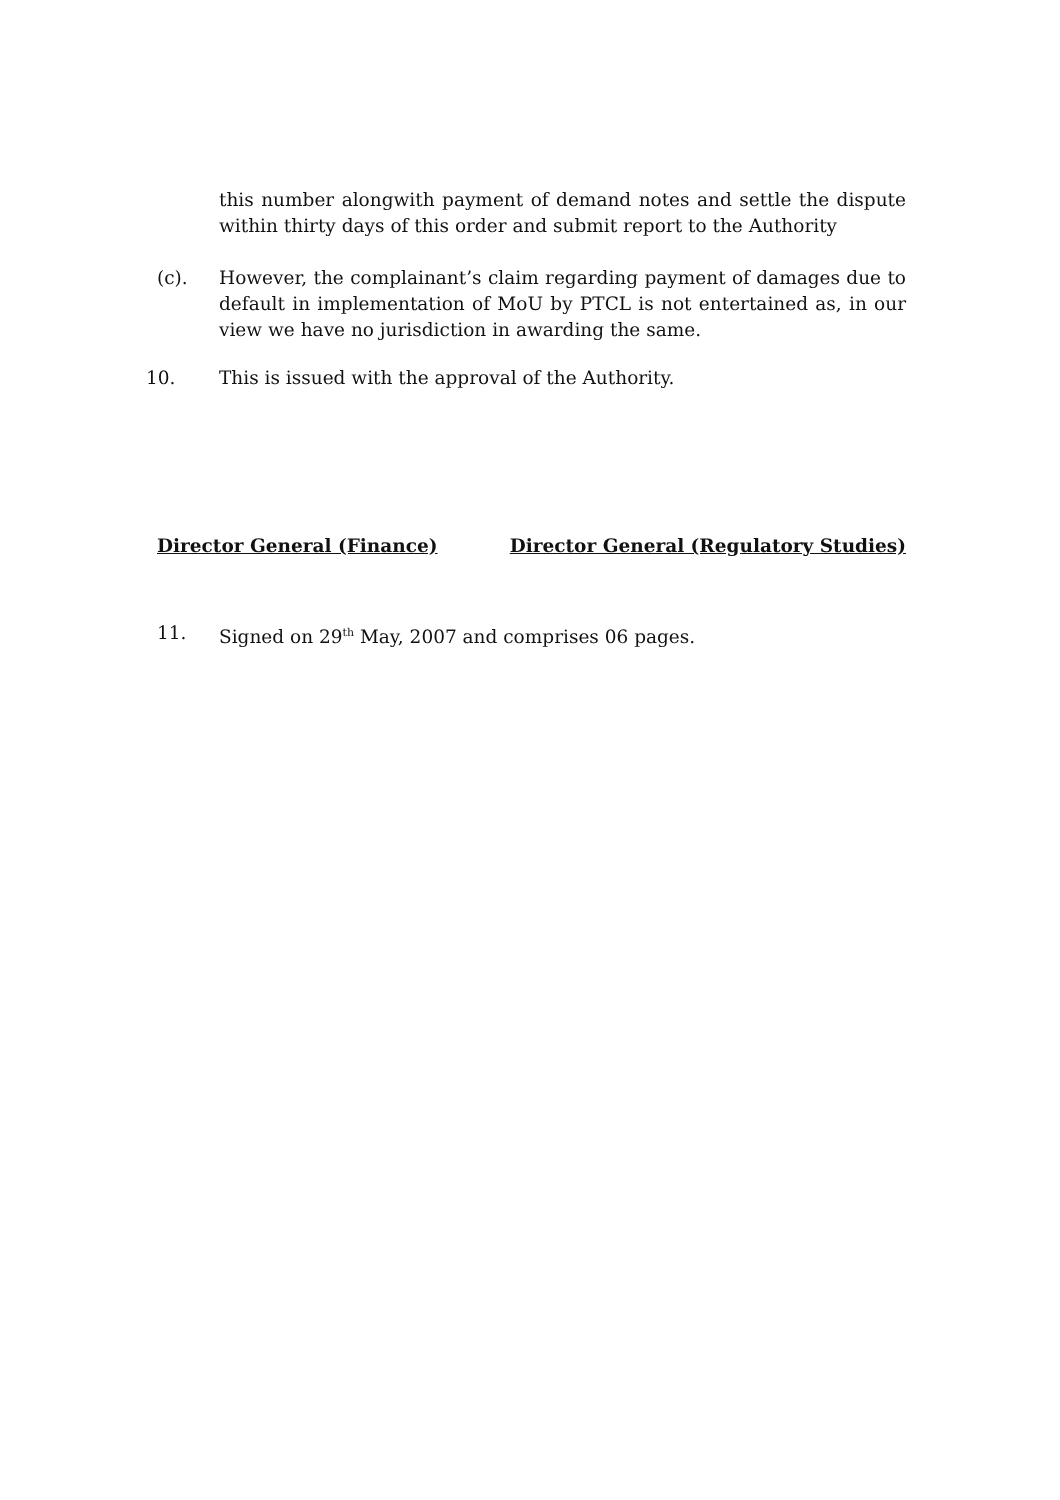this number alongwith payment of demand notes and settle the dispute within thirty days of this order and submit report to the Authority
(c). However, the complainant’s claim regarding payment of damages due to default in implementation of MoU by PTCL is not entertained as, in our view we have no jurisdiction in awarding the same.
10. This is issued with the approval of the Authority.
Director General (Finance) Director General (Regulatory Studies)
11. Signed on 29<sup>th</sup> May, 2007 and comprises 06 pages.